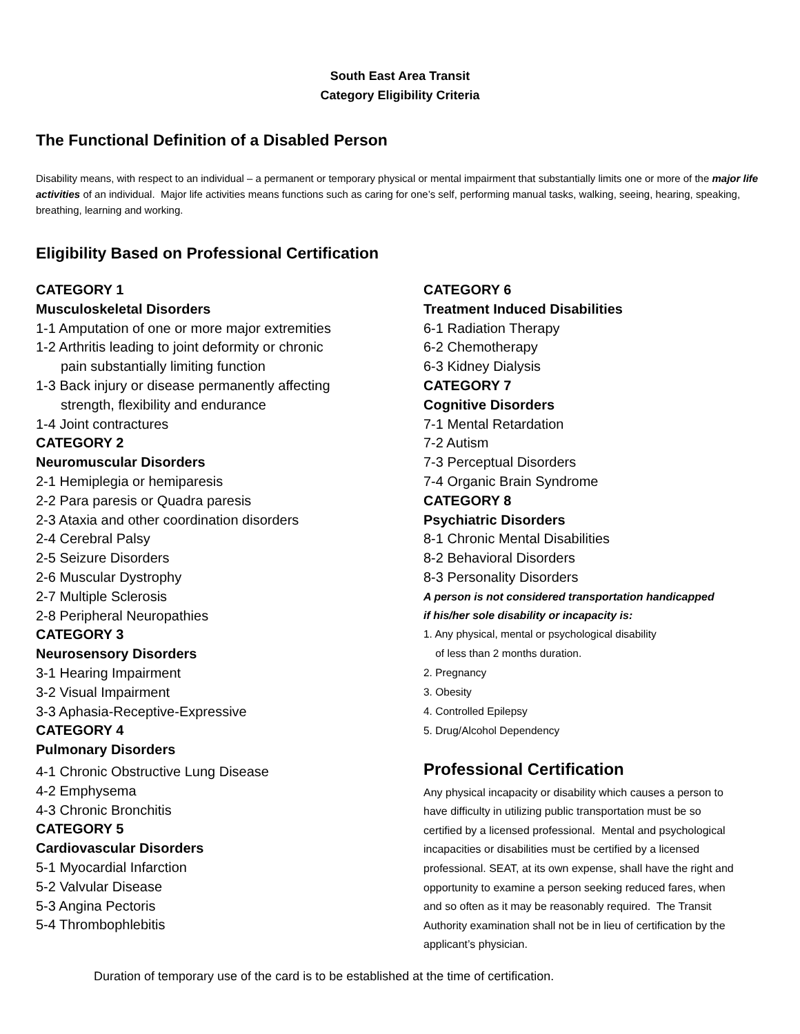South East Area Transit
Category Eligibility Criteria
The Functional Definition of a Disabled Person
Disability means, with respect to an individual – a permanent or temporary physical or mental impairment that substantially limits one or more of the major life activities of an individual. Major life activities means functions such as caring for one’s self, performing manual tasks, walking, seeing, hearing, speaking, breathing, learning and working.
Eligibility Based on Professional Certification
CATEGORY 1
Musculoskeletal Disorders
1-1 Amputation of one or more major extremities
1-2 Arthritis leading to joint deformity or chronic
pain substantially limiting function
1-3 Back injury or disease permanently affecting
strength, flexibility and endurance
1-4 Joint contractures
CATEGORY 2
Neuromuscular Disorders
2-1 Hemiplegia or hemiparesis
2-2 Para paresis or Quadra paresis
2-3 Ataxia and other coordination disorders
2-4 Cerebral Palsy
2-5 Seizure Disorders
2-6 Muscular Dystrophy
2-7 Multiple Sclerosis
2-8 Peripheral Neuropathies
CATEGORY 3
Neurosensory Disorders
3-1 Hearing Impairment
3-2 Visual Impairment
3-3 Aphasia-Receptive-Expressive
CATEGORY 4
Pulmonary Disorders
4-1 Chronic Obstructive Lung Disease
4-2 Emphysema
4-3 Chronic Bronchitis
CATEGORY 5
Cardiovascular Disorders
5-1 Myocardial Infarction
5-2 Valvular Disease
5-3 Angina Pectoris
5-4 Thrombophlebitis
CATEGORY 6
Treatment Induced Disabilities
6-1 Radiation Therapy
6-2 Chemotherapy
6-3 Kidney Dialysis
CATEGORY 7
Cognitive Disorders
7-1 Mental Retardation
7-2 Autism
7-3 Perceptual Disorders
7-4 Organic Brain Syndrome
CATEGORY 8
Psychiatric Disorders
8-1 Chronic Mental Disabilities
8-2 Behavioral Disorders
8-3 Personality Disorders
A person is not considered transportation handicapped
if his/her sole disability or incapacity is:
1. Any physical, mental or psychological disability
of less than 2 months duration.
2. Pregnancy
3. Obesity
4. Controlled Epilepsy
5. Drug/Alcohol Dependency
Professional Certification
Any physical incapacity or disability which causes a person to have difficulty in utilizing public transportation must be so certified by a licensed professional. Mental and psychological incapacities or disabilities must be certified by a licensed professional. SEAT, at its own expense, shall have the right and opportunity to examine a person seeking reduced fares, when and so often as it may be reasonably required. The Transit Authority examination shall not be in lieu of certification by the applicant’s physician.
Duration of temporary use of the card is to be established at the time of certification.